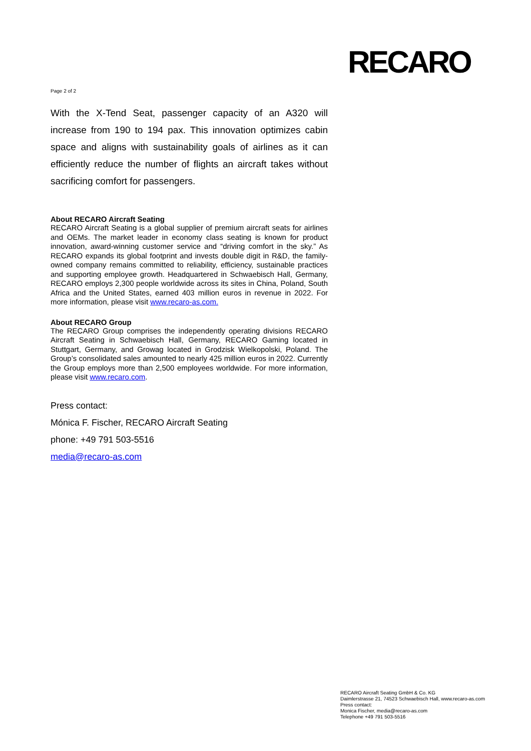RECARO
Page 2 of 2
With the X-Tend Seat, passenger capacity of an A320 will increase from 190 to 194 pax. This innovation optimizes cabin space and aligns with sustainability goals of airlines as it can efficiently reduce the number of flights an aircraft takes without sacrificing comfort for passengers.
About RECARO Aircraft Seating
RECARO Aircraft Seating is a global supplier of premium aircraft seats for airlines and OEMs. The market leader in economy class seating is known for product innovation, award-winning customer service and “driving comfort in the sky.” As RECARO expands its global footprint and invests double digit in R&D, the family-owned company remains committed to reliability, efficiency, sustainable practices and supporting employee growth. Headquartered in Schwaebisch Hall, Germany, RECARO employs 2,300 people worldwide across its sites in China, Poland, South Africa and the United States, earned 403 million euros in revenue in 2022. For more information, please visit www.recaro-as.com.
About RECARO Group
The RECARO Group comprises the independently operating divisions RECARO Aircraft Seating in Schwaebisch Hall, Germany, RECARO Gaming located in Stuttgart, Germany, and Growag located in Grodzisk Wielkopolski, Poland. The Group’s consolidated sales amounted to nearly 425 million euros in 2022. Currently the Group employs more than 2,500 employees worldwide. For more information, please visit www.recaro.com.
Press contact:
Mónica F. Fischer, RECARO Aircraft Seating
phone: +49 791 503-5516
media@recaro-as.com
RECARO Aircraft Seating GmbH & Co. KG
Daimlerstrasse 21, 74523 Schwaebisch Hall, www.recaro-as.com
Press contact:
Monica Fischer, media@recaro-as.com
Telephone +49 791 503-5516